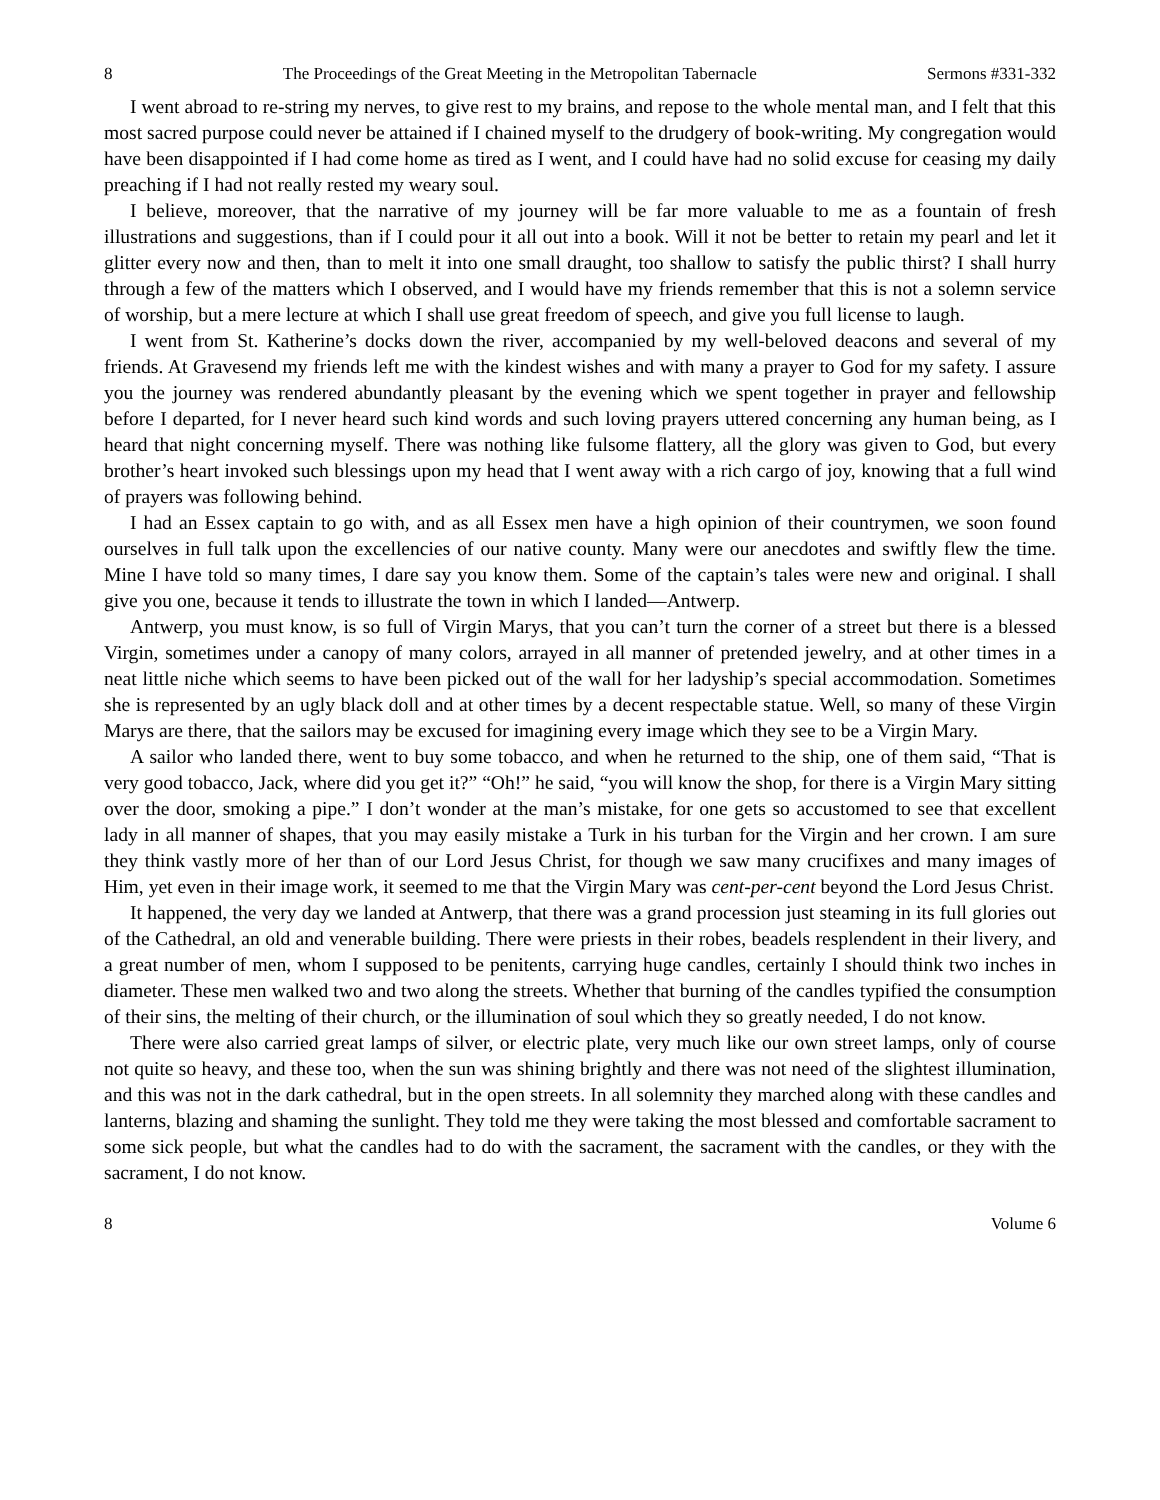8 The Proceedings of the Great Meeting in the Metropolitan Tabernacle Sermons #331-332
I went abroad to re-string my nerves, to give rest to my brains, and repose to the whole mental man, and I felt that this most sacred purpose could never be attained if I chained myself to the drudgery of book-writing. My congregation would have been disappointed if I had come home as tired as I went, and I could have had no solid excuse for ceasing my daily preaching if I had not really rested my weary soul.
I believe, moreover, that the narrative of my journey will be far more valuable to me as a fountain of fresh illustrations and suggestions, than if I could pour it all out into a book. Will it not be better to retain my pearl and let it glitter every now and then, than to melt it into one small draught, too shallow to satisfy the public thirst? I shall hurry through a few of the matters which I observed, and I would have my friends remember that this is not a solemn service of worship, but a mere lecture at which I shall use great freedom of speech, and give you full license to laugh.
I went from St. Katherine’s docks down the river, accompanied by my well-beloved deacons and several of my friends. At Gravesend my friends left me with the kindest wishes and with many a prayer to God for my safety. I assure you the journey was rendered abundantly pleasant by the evening which we spent together in prayer and fellowship before I departed, for I never heard such kind words and such loving prayers uttered concerning any human being, as I heard that night concerning myself. There was nothing like fulsome flattery, all the glory was given to God, but every brother’s heart invoked such blessings upon my head that I went away with a rich cargo of joy, knowing that a full wind of prayers was following behind.
I had an Essex captain to go with, and as all Essex men have a high opinion of their countrymen, we soon found ourselves in full talk upon the excellencies of our native county. Many were our anecdotes and swiftly flew the time. Mine I have told so many times, I dare say you know them. Some of the captain’s tales were new and original. I shall give you one, because it tends to illustrate the town in which I landed—Antwerp.
Antwerp, you must know, is so full of Virgin Marys, that you can’t turn the corner of a street but there is a blessed Virgin, sometimes under a canopy of many colors, arrayed in all manner of pretended jewelry, and at other times in a neat little niche which seems to have been picked out of the wall for her ladyship’s special accommodation. Sometimes she is represented by an ugly black doll and at other times by a decent respectable statue. Well, so many of these Virgin Marys are there, that the sailors may be excused for imagining every image which they see to be a Virgin Mary.
A sailor who landed there, went to buy some tobacco, and when he returned to the ship, one of them said, “That is very good tobacco, Jack, where did you get it?” “Oh!” he said, “you will know the shop, for there is a Virgin Mary sitting over the door, smoking a pipe.” I don’t wonder at the man’s mistake, for one gets so accustomed to see that excellent lady in all manner of shapes, that you may easily mistake a Turk in his turban for the Virgin and her crown. I am sure they think vastly more of her than of our Lord Jesus Christ, for though we saw many crucifixes and many images of Him, yet even in their image work, it seemed to me that the Virgin Mary was cent-per-cent beyond the Lord Jesus Christ.
It happened, the very day we landed at Antwerp, that there was a grand procession just steaming in its full glories out of the Cathedral, an old and venerable building. There were priests in their robes, beadels resplendent in their livery, and a great number of men, whom I supposed to be penitents, carrying huge candles, certainly I should think two inches in diameter. These men walked two and two along the streets. Whether that burning of the candles typified the consumption of their sins, the melting of their church, or the illumination of soul which they so greatly needed, I do not know.
There were also carried great lamps of silver, or electric plate, very much like our own street lamps, only of course not quite so heavy, and these too, when the sun was shining brightly and there was not need of the slightest illumination, and this was not in the dark cathedral, but in the open streets. In all solemnity they marched along with these candles and lanterns, blazing and shaming the sunlight. They told me they were taking the most blessed and comfortable sacrament to some sick people, but what the candles had to do with the sacrament, the sacrament with the candles, or they with the sacrament, I do not know.
8 Volume 6